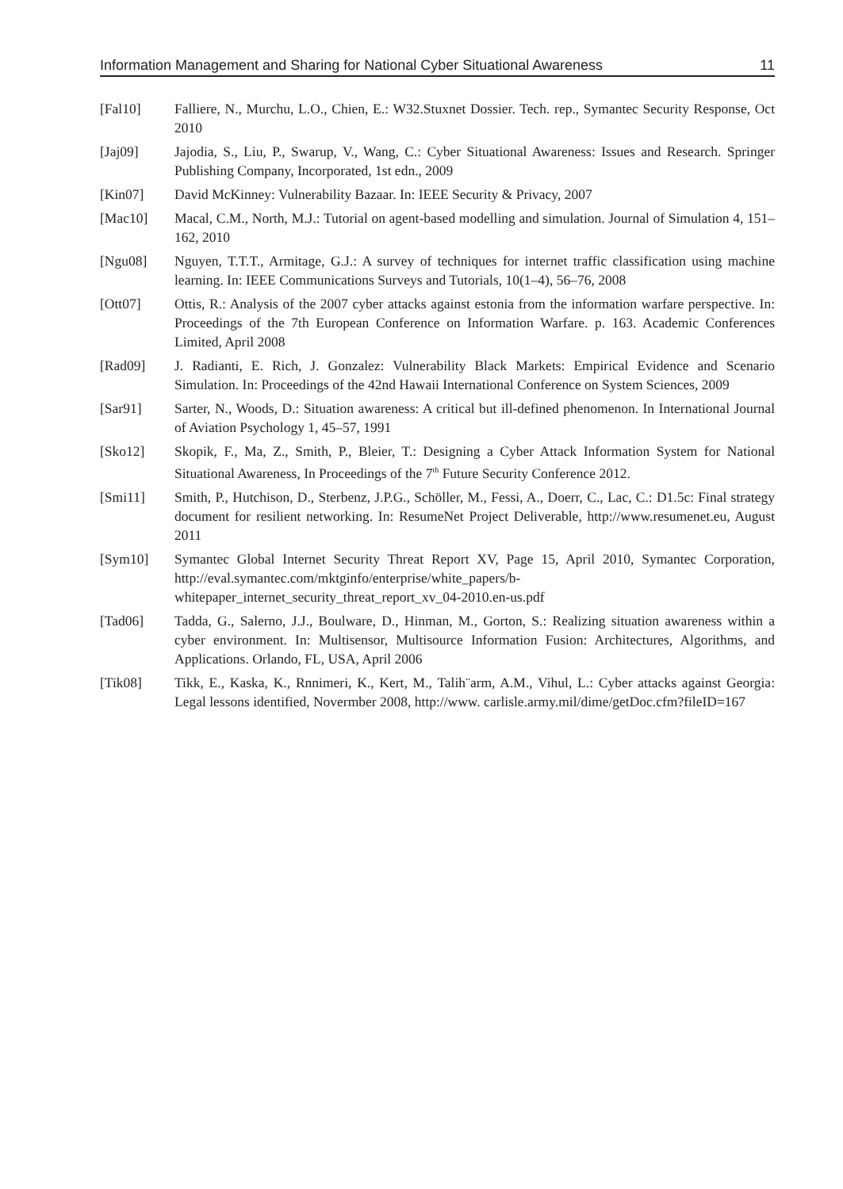Information Management and Sharing for National Cyber Situational Awareness 11
[Fal10] Falliere, N., Murchu, L.O., Chien, E.: W32.Stuxnet Dossier. Tech. rep., Symantec Security Response, Oct 2010
[Jaj09] Jajodia, S., Liu, P., Swarup, V., Wang, C.: Cyber Situational Awareness: Issues and Research. Springer Publishing Company, Incorporated, 1st edn., 2009
[Kin07] David McKinney: Vulnerability Bazaar. In: IEEE Security & Privacy, 2007
[Mac10] Macal, C.M., North, M.J.: Tutorial on agent-based modelling and simulation. Journal of Simulation 4, 151–162, 2010
[Ngu08] Nguyen, T.T.T., Armitage, G.J.: A survey of techniques for internet traffic classification using machine learning. In: IEEE Communications Surveys and Tutorials, 10(1–4), 56–76, 2008
[Ott07] Ottis, R.: Analysis of the 2007 cyber attacks against estonia from the information warfare perspective. In: Proceedings of the 7th European Conference on Information Warfare. p. 163. Academic Conferences Limited, April 2008
[Rad09] J. Radianti, E. Rich, J. Gonzalez: Vulnerability Black Markets: Empirical Evidence and Scenario Simulation. In: Proceedings of the 42nd Hawaii International Conference on System Sciences, 2009
[Sar91] Sarter, N., Woods, D.: Situation awareness: A critical but ill-defined phenomenon. In International Journal of Aviation Psychology 1, 45–57, 1991
[Sko12] Skopik, F., Ma, Z., Smith, P., Bleier, T.: Designing a Cyber Attack Information System for National Situational Awareness, In Proceedings of the 7<sup>th</sup> Future Security Conference 2012.
[Smi11] Smith, P., Hutchison, D., Sterbenz, J.P.G., Schöller, M., Fessi, A., Doerr, C., Lac, C.: D1.5c: Final strategy document for resilient networking. In: ResumeNet Project Deliverable, http://www.resumenet.eu, August 2011
[Sym10] Symantec Global Internet Security Threat Report XV, Page 15, April 2010, Symantec Corporation, http://eval.symantec.com/mktginfo/enterprise/white_papers/b-whitepaper_internet_security_threat_report_xv_04-2010.en-us.pdf
[Tad06] Tadda, G., Salerno, J.J., Boulware, D., Hinman, M., Gorton, S.: Realizing situation awareness within a cyber environment. In: Multisensor, Multisource Information Fusion: Architectures, Algorithms, and Applications. Orlando, FL, USA, April 2006
[Tik08] Tikk, E., Kaska, K., Rnnimeri, K., Kert, M., Talih¨arm, A.M., Vihul, L.: Cyber attacks against Georgia: Legal lessons identified, Novermber 2008, http://www. carlisle.army.mil/dime/getDoc.cfm?fileID=167